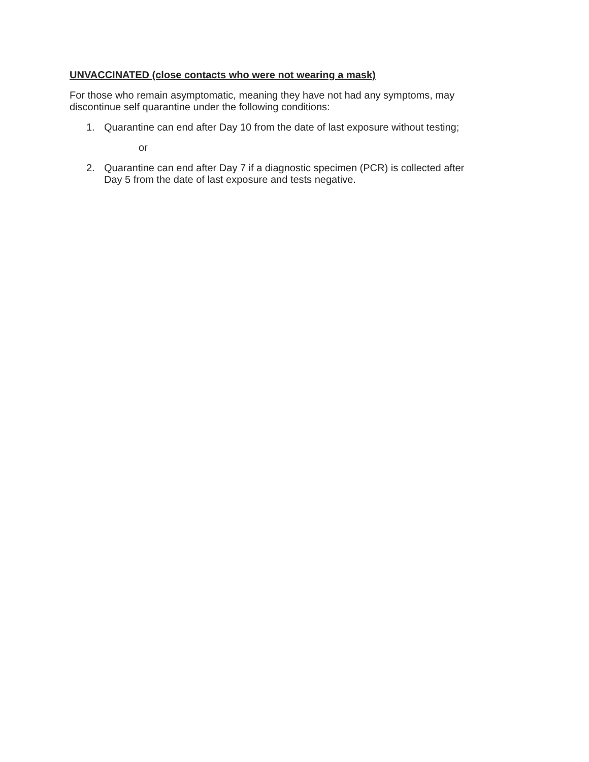UNVACCINATED (close contacts who were not wearing a mask)
For those who remain asymptomatic, meaning they have not had any symptoms, may
discontinue self quarantine under the following conditions:
1. Quarantine can end after Day 10 from the date of last exposure without testing;
or
2. Quarantine can end after Day 7 if a diagnostic specimen (PCR) is collected after
Day 5 from the date of last exposure and tests negative.